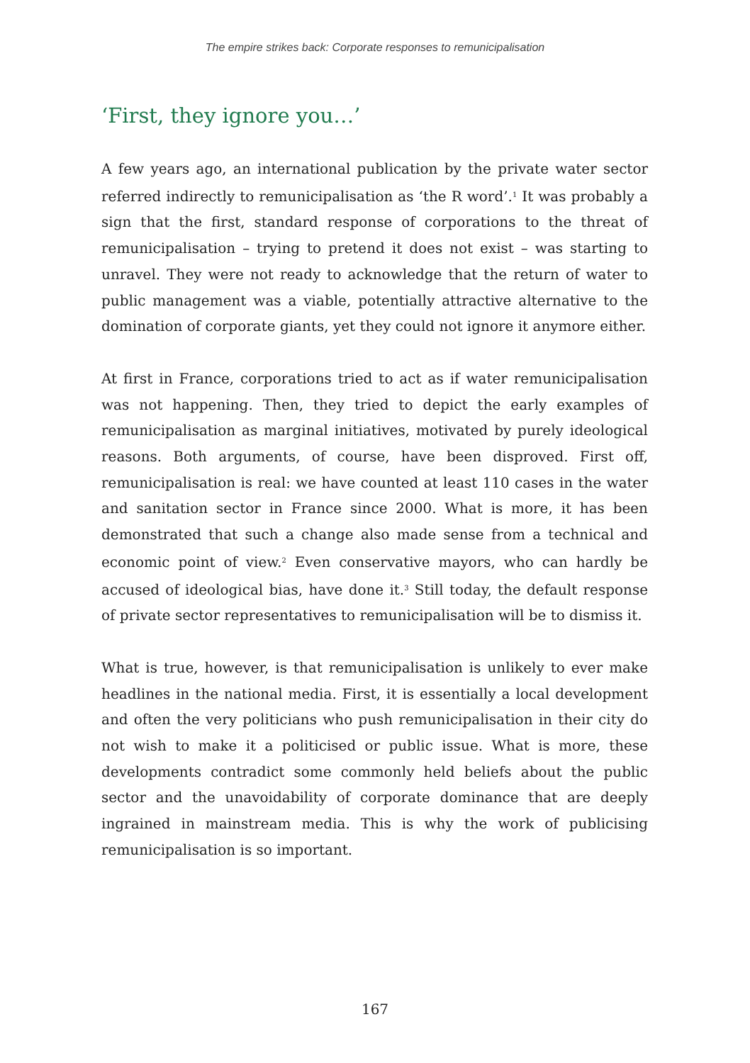The empire strikes back: Corporate responses to remunicipalisation
‘First, they ignore you…’
A few years ago, an international publication by the private water sector referred indirectly to remunicipalisation as ‘the R word’.<sup>1</sup> It was probably a sign that the first, standard response of corporations to the threat of remunicipalisation – trying to pretend it does not exist – was starting to unravel. They were not ready to acknowledge that the return of water to public management was a viable, potentially attractive alternative to the domination of corporate giants, yet they could not ignore it anymore either.
At first in France, corporations tried to act as if water remunicipalisation was not happening. Then, they tried to depict the early examples of remunicipalisation as marginal initiatives, motivated by purely ideological reasons. Both arguments, of course, have been disproved. First off, remunicipalisation is real: we have counted at least 110 cases in the water and sanitation sector in France since 2000. What is more, it has been demonstrated that such a change also made sense from a technical and economic point of view.<sup>2</sup> Even conservative mayors, who can hardly be accused of ideological bias, have done it.<sup>3</sup> Still today, the default response of private sector representatives to remunicipalisation will be to dismiss it.
What is true, however, is that remunicipalisation is unlikely to ever make headlines in the national media. First, it is essentially a local development and often the very politicians who push remunicipalisation in their city do not wish to make it a politicised or public issue. What is more, these developments contradict some commonly held beliefs about the public sector and the unavoidability of corporate dominance that are deeply ingrained in mainstream media. This is why the work of publicising remunicipalisation is so important.
167